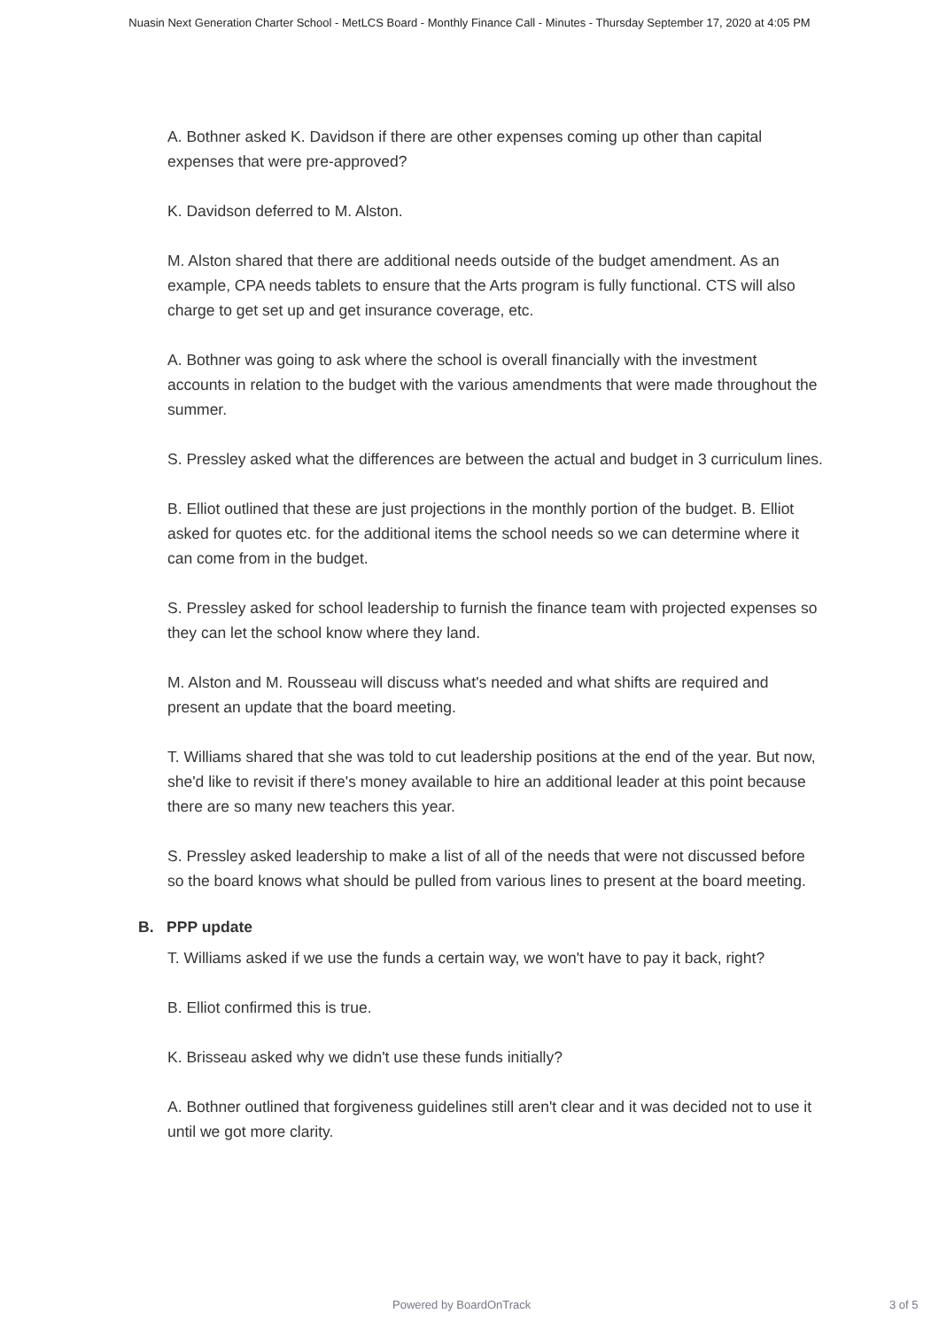Nuasin Next Generation Charter School - MetLCS Board - Monthly Finance Call - Minutes - Thursday September 17, 2020 at 4:05 PM
A. Bothner asked K. Davidson if there are other expenses coming up other than capital expenses that were pre-approved?
K. Davidson deferred to M. Alston.
M. Alston shared that there are additional needs outside of the budget amendment. As an example, CPA needs tablets to ensure that the Arts program is fully functional. CTS will also charge to get set up and get insurance coverage, etc.
A. Bothner was going to ask where the school is overall financially with the investment accounts in relation to the budget with the various amendments that were made throughout the summer.
S. Pressley asked what the differences are between the actual and budget in 3 curriculum lines.
B. Elliot outlined that these are just projections in the monthly portion of the budget. B. Elliot asked for quotes etc. for the additional items the school needs so we can determine where it can come from in the budget.
S. Pressley asked for school leadership to furnish the finance team with projected expenses so they can let the school know where they land.
M. Alston and M. Rousseau will discuss what's needed and what shifts are required and present an update that the board meeting.
T. Williams shared that she was told to cut leadership positions at the end of the year. But now, she'd like to revisit if there's money available to hire an additional leader at this point because there are so many new teachers this year.
S. Pressley asked leadership to make a list of all of the needs that were not discussed before so the board knows what should be pulled from various lines to present at the board meeting.
B. PPP update
T. Williams asked if we use the funds a certain way, we won't have to pay it back, right?
B. Elliot confirmed this is true.
K. Brisseau asked why we didn't use these funds initially?
A. Bothner outlined that forgiveness guidelines still aren't clear and it was decided not to use it until we got more clarity.
Powered by BoardOnTrack 3 of 5